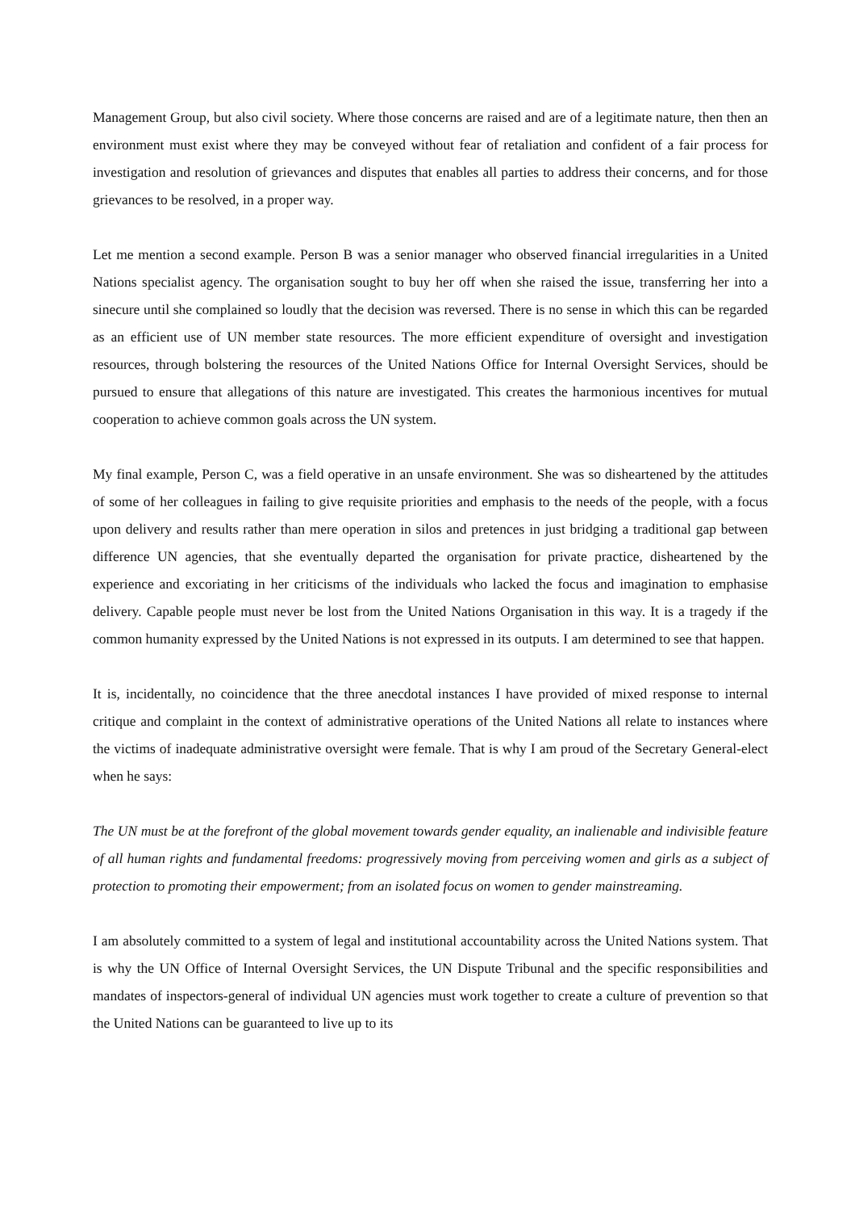Management Group, but also civil society. Where those concerns are raised and are of a legitimate nature, then then an environment must exist where they may be conveyed without fear of retaliation and confident of a fair process for investigation and resolution of grievances and disputes that enables all parties to address their concerns, and for those grievances to be resolved, in a proper way.
Let me mention a second example. Person B was a senior manager who observed financial irregularities in a United Nations specialist agency. The organisation sought to buy her off when she raised the issue, transferring her into a sinecure until she complained so loudly that the decision was reversed. There is no sense in which this can be regarded as an efficient use of UN member state resources. The more efficient expenditure of oversight and investigation resources, through bolstering the resources of the United Nations Office for Internal Oversight Services, should be pursued to ensure that allegations of this nature are investigated. This creates the harmonious incentives for mutual cooperation to achieve common goals across the UN system.
My final example, Person C, was a field operative in an unsafe environment. She was so disheartened by the attitudes of some of her colleagues in failing to give requisite priorities and emphasis to the needs of the people, with a focus upon delivery and results rather than mere operation in silos and pretences in just bridging a traditional gap between difference UN agencies, that she eventually departed the organisation for private practice, disheartened by the experience and excoriating in her criticisms of the individuals who lacked the focus and imagination to emphasise delivery. Capable people must never be lost from the United Nations Organisation in this way. It is a tragedy if the common humanity expressed by the United Nations is not expressed in its outputs. I am determined to see that happen.
It is, incidentally, no coincidence that the three anecdotal instances I have provided of mixed response to internal critique and complaint in the context of administrative operations of the United Nations all relate to instances where the victims of inadequate administrative oversight were female. That is why I am proud of the Secretary General-elect when he says:
The UN must be at the forefront of the global movement towards gender equality, an inalienable and indivisible feature of all human rights and fundamental freedoms: progressively moving from perceiving women and girls as a subject of protection to promoting their empowerment; from an isolated focus on women to gender mainstreaming.
I am absolutely committed to a system of legal and institutional accountability across the United Nations system. That is why the UN Office of Internal Oversight Services, the UN Dispute Tribunal and the specific responsibilities and mandates of inspectors-general of individual UN agencies must work together to create a culture of prevention so that the United Nations can be guaranteed to live up to its